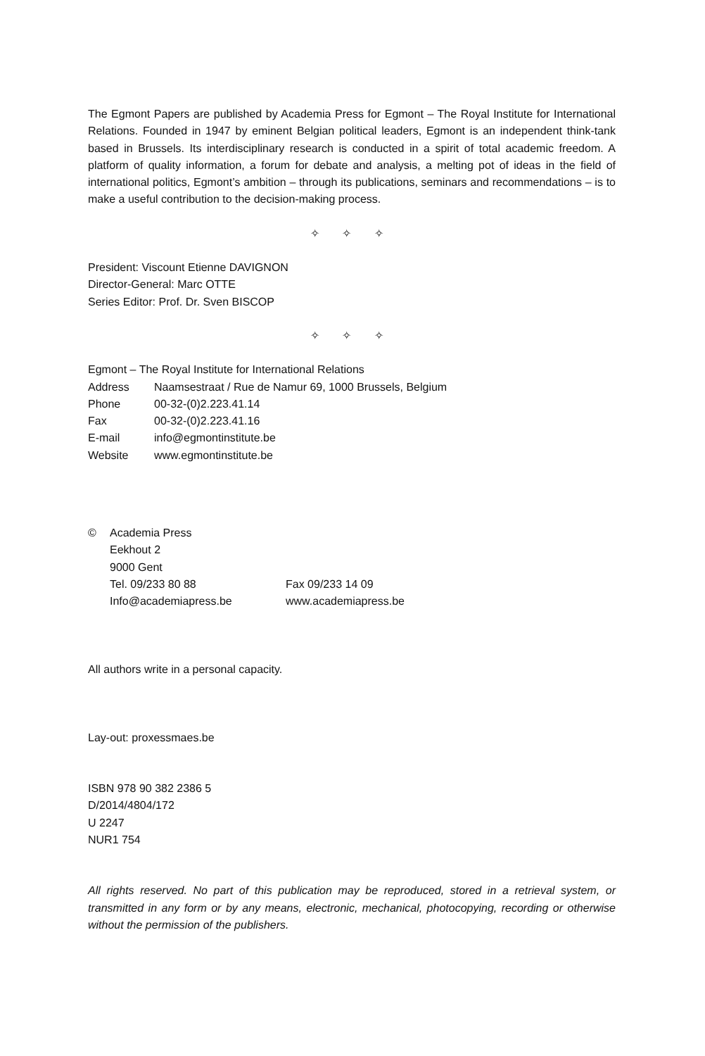The Egmont Papers are published by Academia Press for Egmont – The Royal Institute for International Relations. Founded in 1947 by eminent Belgian political leaders, Egmont is an independent think-tank based in Brussels. Its interdisciplinary research is conducted in a spirit of total academic freedom. A platform of quality information, a forum for debate and analysis, a melting pot of ideas in the field of international politics, Egmont’s ambition – through its publications, seminars and recommendations – is to make a useful contribution to the decision-making process.
✧ ✧ ✧
President: Viscount Etienne DAVIGNON
Director-General: Marc OTTE
Series Editor: Prof. Dr. Sven BISCOP
✧ ✧ ✧
Egmont – The Royal Institute for International Relations
| Address | Naamsestraat / Rue de Namur 69, 1000 Brussels, Belgium |
| Phone | 00-32-(0)2.223.41.14 |
| Fax | 00-32-(0)2.223.41.16 |
| E-mail | info@egmontinstitute.be |
| Website | www.egmontinstitute.be |
| © | Academia Press | |
| | Eekhout 2 | |
| | 9000 Gent | |
| | Tel. 09/233 80 88 | Fax 09/233 14 09 |
| | Info@academiapress.be | www.academiapress.be |
All authors write in a personal capacity.
Lay-out: proxessmaes.be
ISBN 978 90 382 2386 5
D/2014/4804/172
U 2247
NUR1 754
All rights reserved. No part of this publication may be reproduced, stored in a retrieval system, or transmitted in any form or by any means, electronic, mechanical, photocopying, recording or otherwise without the permission of the publishers.